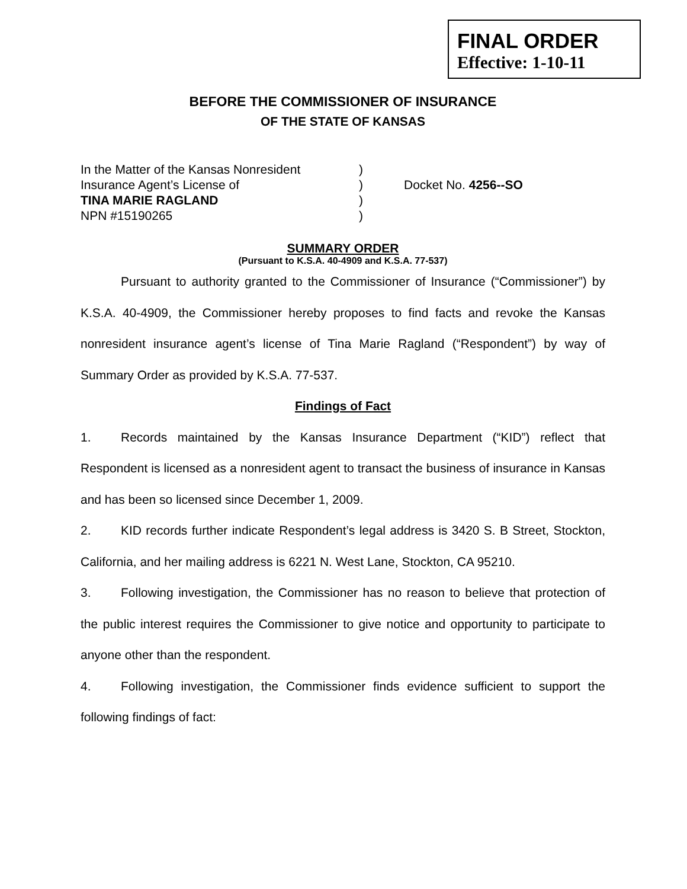FINAL ORDER
Effective: 1-10-11
BEFORE THE COMMISSIONER OF INSURANCE
OF THE STATE OF KANSAS
In the Matter of the Kansas Nonresident
Insurance Agent’s License of
TINA MARIE RAGLAND
NPN #15190265
)
)
)
)
Docket No. 4256--SO
SUMMARY ORDER
(Pursuant to K.S.A. 40-4909 and K.S.A. 77-537)
Pursuant to authority granted to the Commissioner of Insurance (“Commissioner”) by K.S.A. 40-4909, the Commissioner hereby proposes to find facts and revoke the Kansas nonresident insurance agent’s license of Tina Marie Ragland (“Respondent”) by way of Summary Order as provided by K.S.A. 77-537.
Findings of Fact
1. Records maintained by the Kansas Insurance Department (“KID”) reflect that Respondent is licensed as a nonresident agent to transact the business of insurance in Kansas and has been so licensed since December 1, 2009.
2. KID records further indicate Respondent’s legal address is 3420 S. B Street, Stockton, California, and her mailing address is 6221 N. West Lane, Stockton, CA 95210.
3. Following investigation, the Commissioner has no reason to believe that protection of the public interest requires the Commissioner to give notice and opportunity to participate to anyone other than the respondent.
4. Following investigation, the Commissioner finds evidence sufficient to support the following findings of fact: